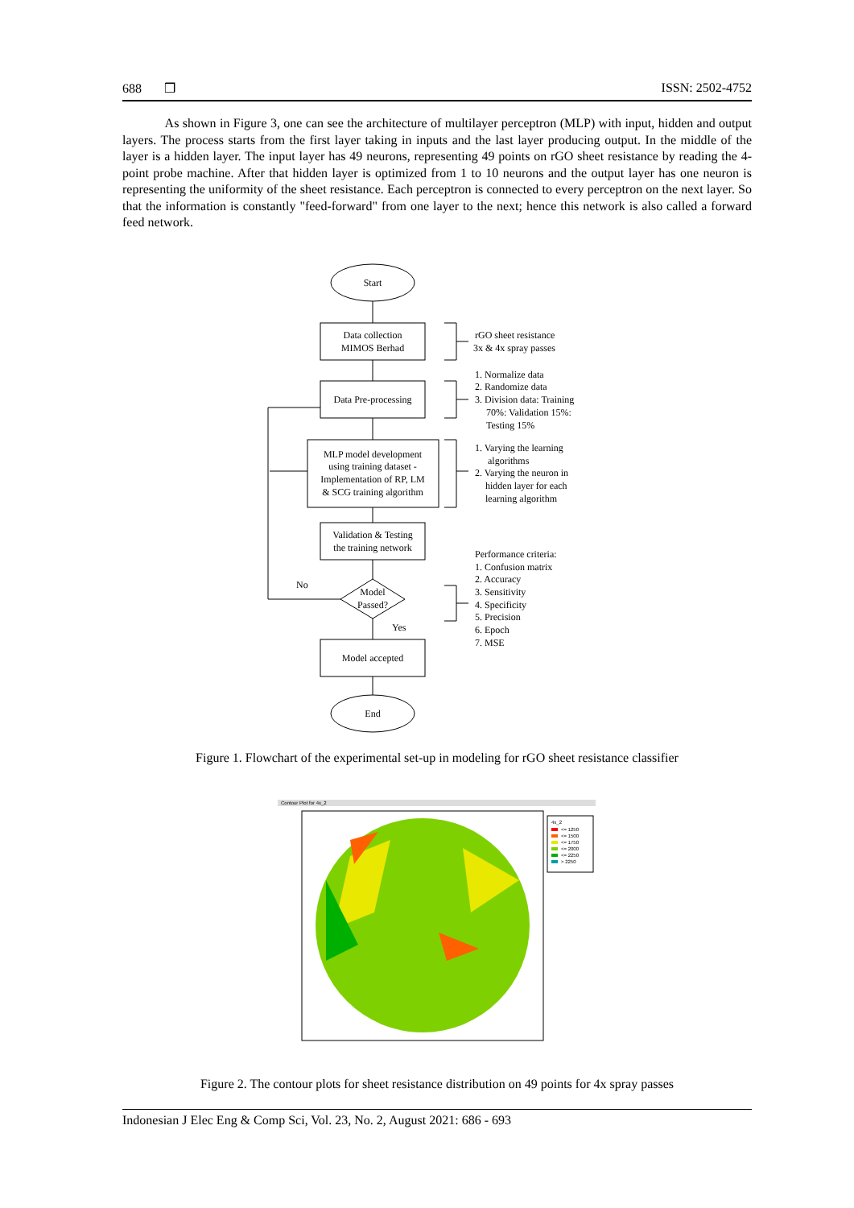688 ❒ ISSN: 2502-4752
As shown in Figure 3, one can see the architecture of multilayer perceptron (MLP) with input, hidden and output layers. The process starts from the first layer taking in inputs and the last layer producing output. In the middle of the layer is a hidden layer. The input layer has 49 neurons, representing 49 points on rGO sheet resistance by reading the 4-point probe machine. After that hidden layer is optimized from 1 to 10 neurons and the output layer has one neuron is representing the uniformity of the sheet resistance. Each perceptron is connected to every perceptron on the next layer. So that the information is constantly "feed-forward" from one layer to the next; hence this network is also called a forward feed network.
Start
Data collection
MIMOS Berhad
Data Pre-processing
MLP model development
using training dataset -
Implementation of RP, LM
& SCG training algorithm
Validation & Testing
the training network
Model
Passed?
Model accepted
End
No
Yes
rGO sheet resistance
3x & 4x spray passes
1. Normalize data
2. Randomize data
3. Division data: Training
70%: Validation 15%:
Testing 15%
1. Varying the learning
algorithms
2. Varying the neuron in
hidden layer for each
learning algorithm
Performance criteria:
1. Confusion matrix
2. Accuracy
3. Sensitivity
4. Specificity
5. Precision
6. Epoch
7. MSE
Figure 1. Flowchart of the experimental set-up in modeling for rGO sheet resistance classifier
Contour Plot for 4x_2
4x_2
<= 1250
<= 1500
<= 1750
<= 2000
<= 2250
> 2250
Figure 2. The contour plots for sheet resistance distribution on 49 points for 4x spray passes
Indonesian J Elec Eng & Comp Sci, Vol. 23, No. 2, August 2021: 686 - 693